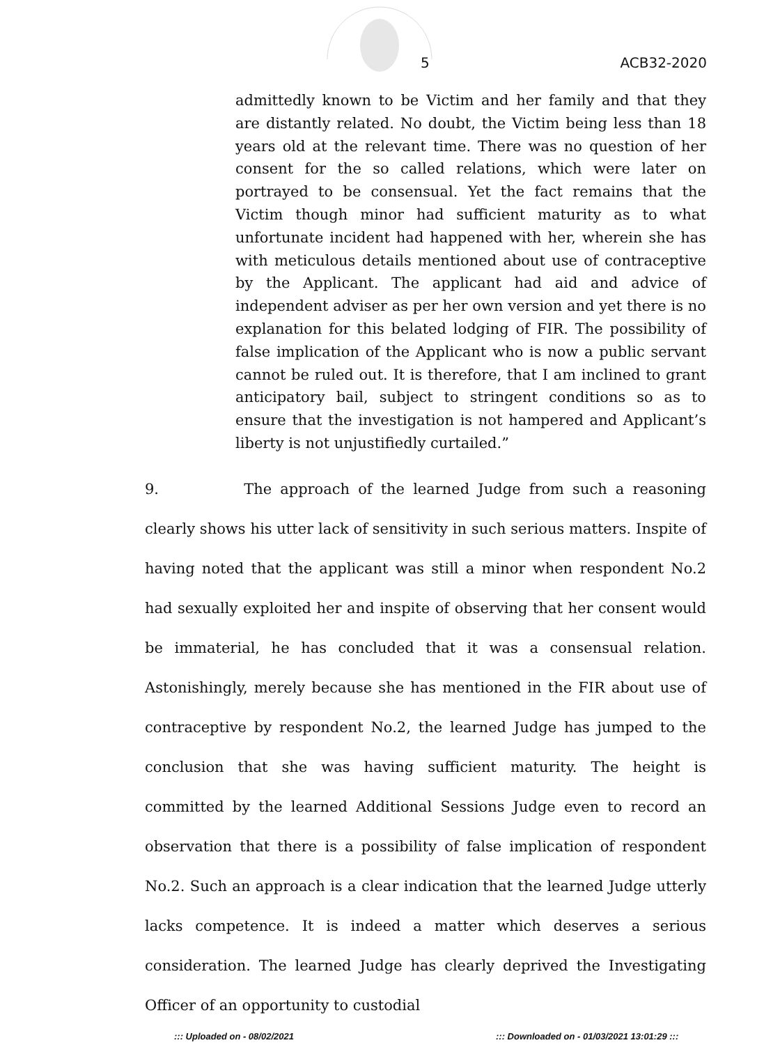5 ACB32-2020
admittedly known to be Victim and her family and that they are distantly related. No doubt, the Victim being less than 18 years old at the relevant time. There was no question of her consent for the so called relations, which were later on portrayed to be consensual. Yet the fact remains that the Victim though minor had sufficient maturity as to what unfortunate incident had happened with her, wherein she has with meticulous details mentioned about use of contraceptive by the Applicant. The applicant had aid and advice of independent adviser as per her own version and yet there is no explanation for this belated lodging of FIR. The possibility of false implication of the Applicant who is now a public servant cannot be ruled out. It is therefore, that I am inclined to grant anticipatory bail, subject to stringent conditions so as to ensure that the investigation is not hampered and Applicant’s liberty is not unjustifiedly curtailed.”
9. The approach of the learned Judge from such a reasoning clearly shows his utter lack of sensitivity in such serious matters. Inspite of having noted that the applicant was still a minor when respondent No.2 had sexually exploited her and inspite of observing that her consent would be immaterial, he has concluded that it was a consensual relation. Astonishingly, merely because she has mentioned in the FIR about use of contraceptive by respondent No.2, the learned Judge has jumped to the conclusion that she was having sufficient maturity. The height is committed by the learned Additional Sessions Judge even to record an observation that there is a possibility of false implication of respondent No.2. Such an approach is a clear indication that the learned Judge utterly lacks competence. It is indeed a matter which deserves a serious consideration. The learned Judge has clearly deprived the Investigating Officer of an opportunity to custodial
::: Uploaded on - 08/02/2021 ::: Downloaded on - 01/03/2021 13:01:29 :::